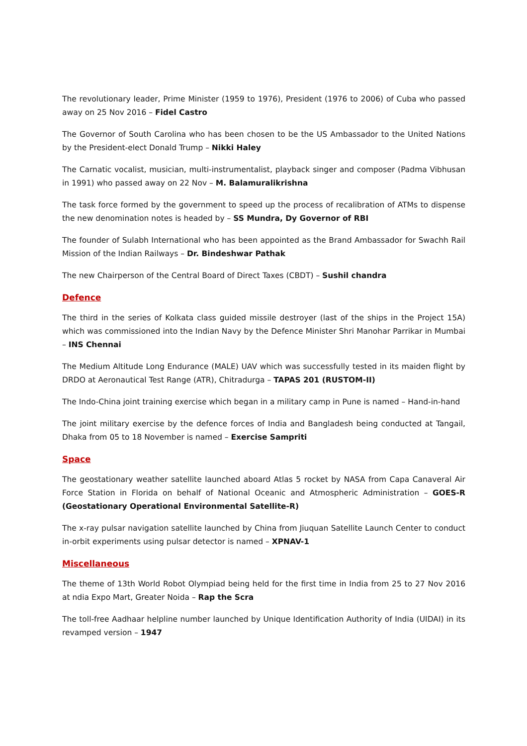The revolutionary leader, Prime Minister (1959 to 1976), President (1976 to 2006) of Cuba who passed away on 25 Nov 2016 – Fidel Castro
The Governor of South Carolina who has been chosen to be the US Ambassador to the United Nations by the President-elect Donald Trump – Nikki Haley
The Carnatic vocalist, musician, multi-instrumentalist, playback singer and composer (Padma Vibhusan in 1991) who passed away on 22 Nov – M. Balamuralikrishna
The task force formed by the government to speed up the process of recalibration of ATMs to dispense the new denomination notes is headed by – SS Mundra, Dy Governor of RBI
The founder of Sulabh International who has been appointed as the Brand Ambassador for Swachh Rail Mission of the Indian Railways – Dr. Bindeshwar Pathak
The new Chairperson of the Central Board of Direct Taxes (CBDT) – Sushil chandra
Defence
The third in the series of Kolkata class guided missile destroyer (last of the ships in the Project 15A) which was commissioned into the Indian Navy by the Defence Minister Shri Manohar Parrikar in Mumbai – INS Chennai
The Medium Altitude Long Endurance (MALE) UAV which was successfully tested in its maiden flight by DRDO at Aeronautical Test Range (ATR), Chitradurga – TAPAS 201 (RUSTOM-II)
The Indo-China joint training exercise which began in a military camp in Pune is named – Hand-in-hand
The joint military exercise by the defence forces of India and Bangladesh being conducted at Tangail, Dhaka from 05 to 18 November is named – Exercise Sampriti
Space
The geostationary weather satellite launched aboard Atlas 5 rocket by NASA from Capa Canaveral Air Force Station in Florida on behalf of National Oceanic and Atmospheric Administration – GOES-R (Geostationary Operational Environmental Satellite-R)
The x-ray pulsar navigation satellite launched by China from Jiuquan Satellite Launch Center to conduct in-orbit experiments using pulsar detector is named – XPNAV-1
Miscellaneous
The theme of 13th World Robot Olympiad being held for the first time in India from 25 to 27 Nov 2016 at ndia Expo Mart, Greater Noida – Rap the Scra
The toll-free Aadhaar helpline number launched by Unique Identification Authority of India (UIDAI) in its revamped version – 1947